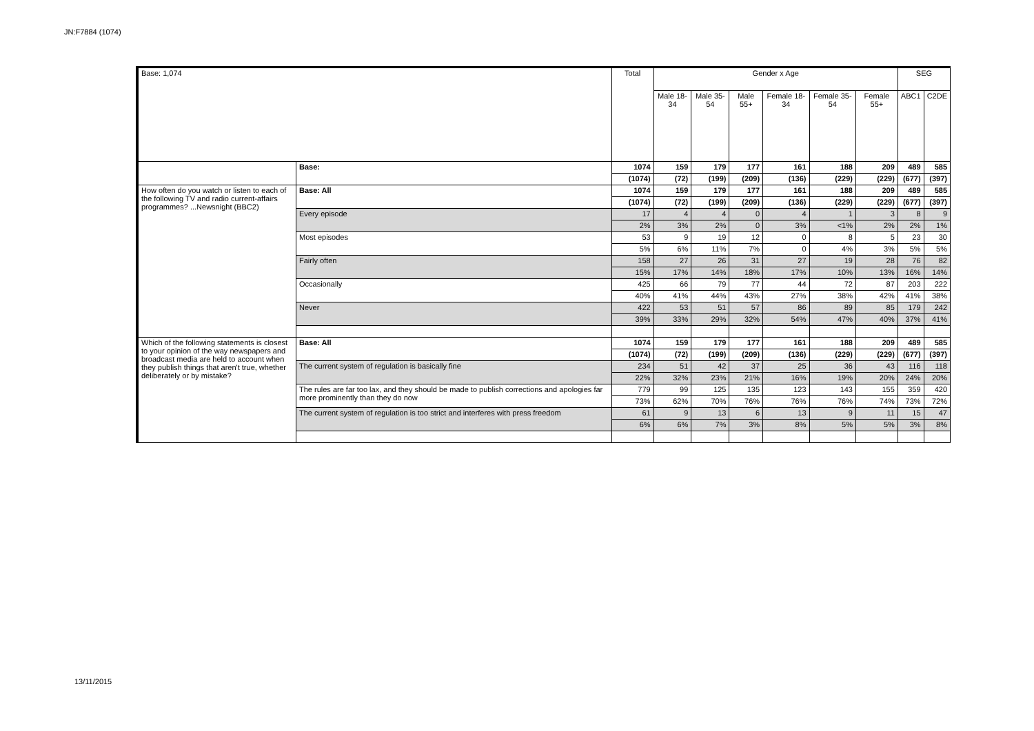JN:F7884 (1074)
| Base: 1,074 | | Total | Gender x Age | | | | | | SEG | |
| --- | --- | --- | --- | --- | --- | --- | --- | --- | --- | --- |
| | | | Male 18-34 | Male 35-54 | Male 55+ | Female 18-34 | Female 35-54 | Female 55+ | ABC1 | C2DE |
| | Base: | 1074 | 159 | 179 | 177 | 161 | 188 | 209 | 489 | 585 |
| | | (1074) | (72) | (199) | (209) | (136) | (229) | (229) | (677) | (397) |
| How often do you watch or listen to each of the following TV and radio current-affairs programmes? ...Newsnight (BBC2) | Base: All | 1074 | 159 | 179 | 177 | 161 | 188 | 209 | 489 | 585 |
| | | (1074) | (72) | (199) | (209) | (136) | (229) | (229) | (677) | (397) |
| | Every episode | 17 | 4 | 4 | 0 | 4 | 1 | 3 | 8 | 9 |
| | | 2% | 3% | 2% | 0 | 3% | <1% | 2% | 2% | 1% |
| | Most episodes | 53 | 9 | 19 | 12 | 0 | 8 | 5 | 23 | 30 |
| | | 5% | 6% | 11% | 7% | 0 | 4% | 3% | 5% | 5% |
| | Fairly often | 158 | 27 | 26 | 31 | 27 | 19 | 28 | 76 | 82 |
| | | 15% | 17% | 14% | 18% | 17% | 10% | 13% | 16% | 14% |
| | Occasionally | 425 | 66 | 79 | 77 | 44 | 72 | 87 | 203 | 222 |
| | | 40% | 41% | 44% | 43% | 27% | 38% | 42% | 41% | 38% |
| | Never | 422 | 53 | 51 | 57 | 86 | 89 | 85 | 179 | 242 |
| | | 39% | 33% | 29% | 32% | 54% | 47% | 40% | 37% | 41% |
| Which of the following statements is closest to your opinion of the way newspapers and broadcast media are held to account when they publish things that aren't true, whether deliberately or by mistake? | Base: All | 1074 | 159 | 179 | 177 | 161 | 188 | 209 | 489 | 585 |
| | | (1074) | (72) | (199) | (209) | (136) | (229) | (229) | (677) | (397) |
| | The current system of regulation is basically fine | 234 | 51 | 42 | 37 | 25 | 36 | 43 | 116 | 118 |
| | | 22% | 32% | 23% | 21% | 16% | 19% | 20% | 24% | 20% |
| | The rules are far too lax, and they should be made to publish corrections and apologies far more prominently than they do now | 779 | 99 | 125 | 135 | 123 | 143 | 155 | 359 | 420 |
| | | 73% | 62% | 70% | 76% | 76% | 76% | 74% | 73% | 72% |
| | The current system of regulation is too strict and interferes with press freedom | 61 | 9 | 13 | 6 | 13 | 9 | 11 | 15 | 47 |
| | | 6% | 6% | 7% | 3% | 8% | 5% | 5% | 3% | 8% |
13/11/2015